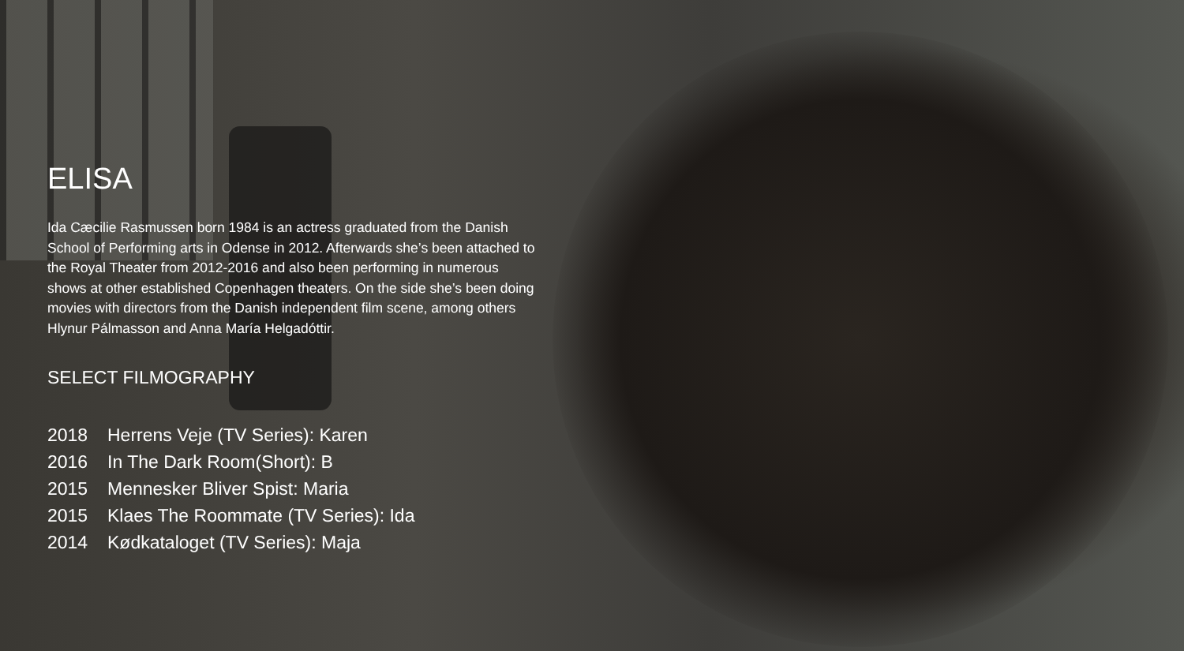ELISA
Ida Cæcilie Rasmussen born 1984 is an actress graduated from the Danish School of Performing arts in Odense in 2012. Afterwards she’s been attached to the Royal Theater from 2012-2016 and also been performing in numerous shows at other established Copenhagen theaters. On the side she’s been doing movies with directors from the Danish independent film scene, among others Hlynur Pálmasson and Anna María Helgadóttir.
SELECT FILMOGRAPHY
2018 Herrens Veje (TV Series): Karen
2016 In The Dark Room(Short): B
2015 Mennesker Bliver Spist: Maria
2015 Klaes The Roommate (TV Series): Ida
2014 Kødkataloget (TV Series): Maja